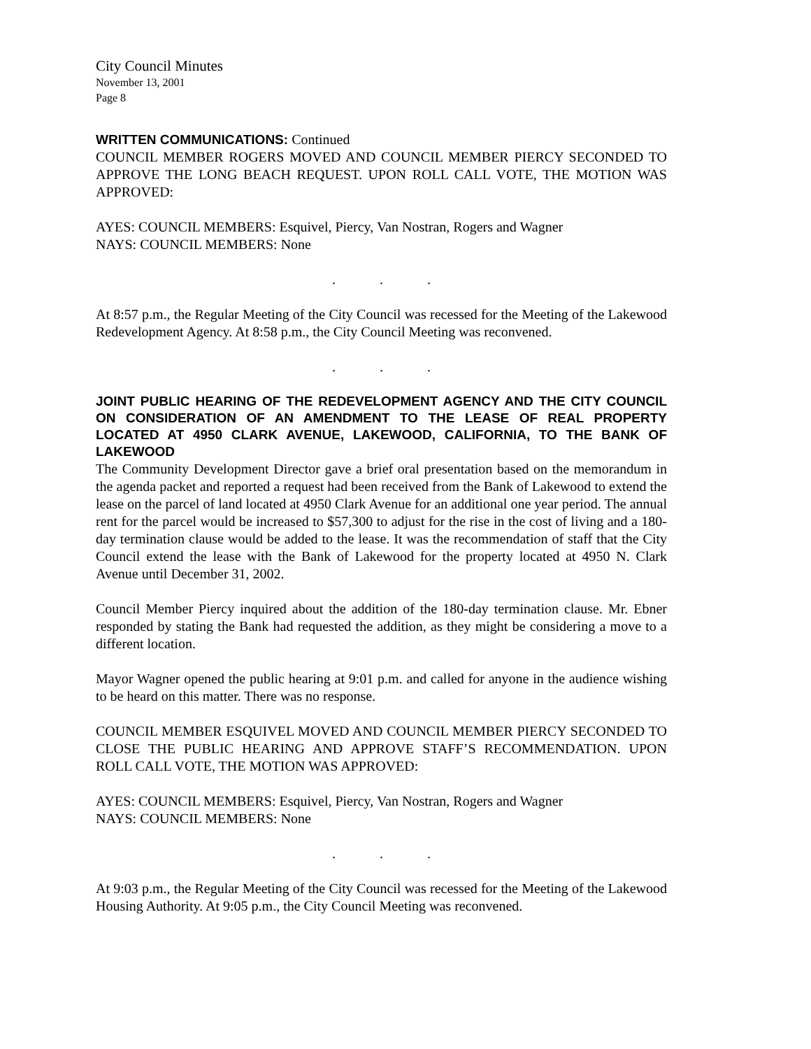City Council Minutes
November 13, 2001
Page 8
WRITTEN COMMUNICATIONS: Continued
COUNCIL MEMBER ROGERS MOVED AND COUNCIL MEMBER PIERCY SECONDED TO APPROVE THE LONG BEACH REQUEST. UPON ROLL CALL VOTE, THE MOTION WAS APPROVED:
AYES: COUNCIL MEMBERS: Esquivel, Piercy, Van Nostran, Rogers and Wagner
NAYS: COUNCIL MEMBERS: None
...
At 8:57 p.m., the Regular Meeting of the City Council was recessed for the Meeting of the Lakewood Redevelopment Agency. At 8:58 p.m., the City Council Meeting was reconvened.
...
JOINT PUBLIC HEARING OF THE REDEVELOPMENT AGENCY AND THE CITY COUNCIL ON CONSIDERATION OF AN AMENDMENT TO THE LEASE OF REAL PROPERTY LOCATED AT 4950 CLARK AVENUE, LAKEWOOD, CALIFORNIA, TO THE BANK OF LAKEWOOD
The Community Development Director gave a brief oral presentation based on the memorandum in the agenda packet and reported a request had been received from the Bank of Lakewood to extend the lease on the parcel of land located at 4950 Clark Avenue for an additional one year period. The annual rent for the parcel would be increased to $57,300 to adjust for the rise in the cost of living and a 180-day termination clause would be added to the lease. It was the recommendation of staff that the City Council extend the lease with the Bank of Lakewood for the property located at 4950 N. Clark Avenue until December 31, 2002.
Council Member Piercy inquired about the addition of the 180-day termination clause. Mr. Ebner responded by stating the Bank had requested the addition, as they might be considering a move to a different location.
Mayor Wagner opened the public hearing at 9:01 p.m. and called for anyone in the audience wishing to be heard on this matter. There was no response.
COUNCIL MEMBER ESQUIVEL MOVED AND COUNCIL MEMBER PIERCY SECONDED TO CLOSE THE PUBLIC HEARING AND APPROVE STAFF’S RECOMMENDATION. UPON ROLL CALL VOTE, THE MOTION WAS APPROVED:
AYES: COUNCIL MEMBERS: Esquivel, Piercy, Van Nostran, Rogers and Wagner
NAYS: COUNCIL MEMBERS: None
...
At 9:03 p.m., the Regular Meeting of the City Council was recessed for the Meeting of the Lakewood Housing Authority. At 9:05 p.m., the City Council Meeting was reconvened.